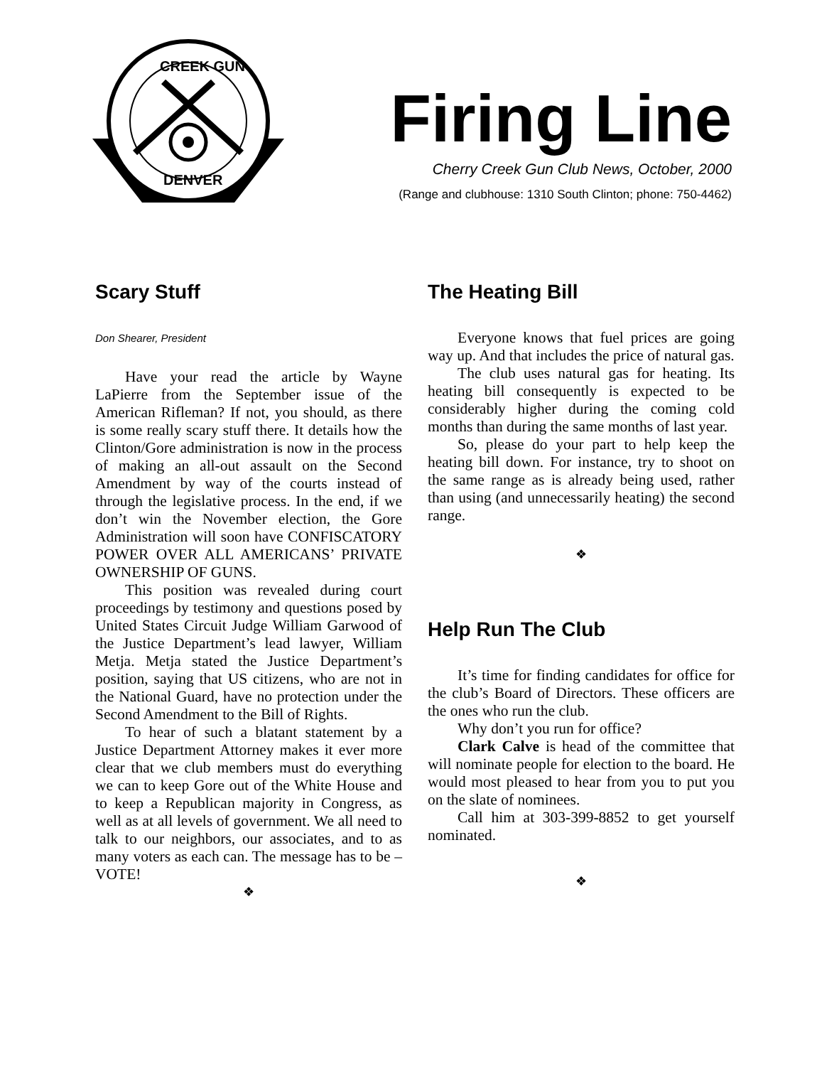CREEK GUN
DENVER
Firing Line
Cherry Creek Gun Club News, October, 2000
(Range and clubhouse: 1310 South Clinton; phone: 750-4462)
Scary Stuff
Don Shearer, President
Have your read the article by Wayne LaPierre from the September issue of the American Rifleman? If not, you should, as there is some really scary stuff there. It details how the Clinton/Gore administration is now in the process of making an all-out assault on the Second Amendment by way of the courts instead of through the legislative process. In the end, if we don’t win the November election, the Gore Administration will soon have CONFISCATORY POWER OVER ALL AMERICANS’ PRIVATE OWNERSHIP OF GUNS.
This position was revealed during court proceedings by testimony and questions posed by United States Circuit Judge William Garwood of the Justice Department’s lead lawyer, William Metja. Metja stated the Justice Department’s position, saying that US citizens, who are not in the National Guard, have no protection under the Second Amendment to the Bill of Rights.
To hear of such a blatant statement by a Justice Department Attorney makes it ever more clear that we club members must do everything we can to keep Gore out of the White House and to keep a Republican majority in Congress, as well as at all levels of government. We all need to talk to our neighbors, our associates, and to as many voters as each can. The message has to be – VOTE!
❖
The Heating Bill
Everyone knows that fuel prices are going way up. And that includes the price of natural gas.
The club uses natural gas for heating. Its heating bill consequently is expected to be considerably higher during the coming cold months than during the same months of last year.
So, please do your part to help keep the heating bill down. For instance, try to shoot on the same range as is already being used, rather than using (and unnecessarily heating) the second range.
❖
Help Run The Club
It’s time for finding candidates for office for the club’s Board of Directors. These officers are the ones who run the club.
Why don’t you run for office?
Clark Calve is head of the committee that will nominate people for election to the board. He would most pleased to hear from you to put you on the slate of nominees.
Call him at 303-399-8852 to get yourself nominated.
❖